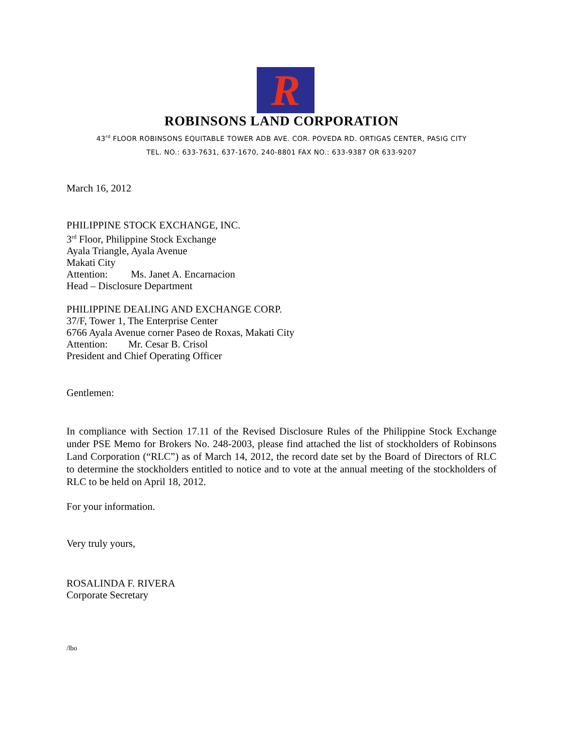R
ROBINSONS LAND CORPORATION
43<sup>rd</sup> FLOOR ROBINSONS EQUITABLE TOWER ADB AVE. COR. POVEDA RD. ORTIGAS CENTER, PASIG CITY
TEL. NO.: 633-7631, 637-1670, 240-8801 FAX NO.: 633-9387 OR 633-9207
March 16, 2012
PHILIPPINE STOCK EXCHANGE, INC.
3<sup>rd</sup> Floor, Philippine Stock Exchange
Ayala Triangle, Ayala Avenue
Makati City
Attention: Ms. Janet A. Encarnacion
Head – Disclosure Department
PHILIPPINE DEALING AND EXCHANGE CORP.
37/F, Tower 1, The Enterprise Center
6766 Ayala Avenue corner Paseo de Roxas, Makati City
Attention: Mr. Cesar B. Crisol
President and Chief Operating Officer
Gentlemen:
In compliance with Section 17.11 of the Revised Disclosure Rules of the Philippine Stock Exchange under PSE Memo for Brokers No. 248-2003, please find attached the list of stockholders of Robinsons Land Corporation (“RLC”) as of March 14, 2012, the record date set by the Board of Directors of RLC to determine the stockholders entitled to notice and to vote at the annual meeting of the stockholders of RLC to be held on April 18, 2012.
For your information.
Very truly yours,
ROSALINDA F. RIVERA
Corporate Secretary
/lbo